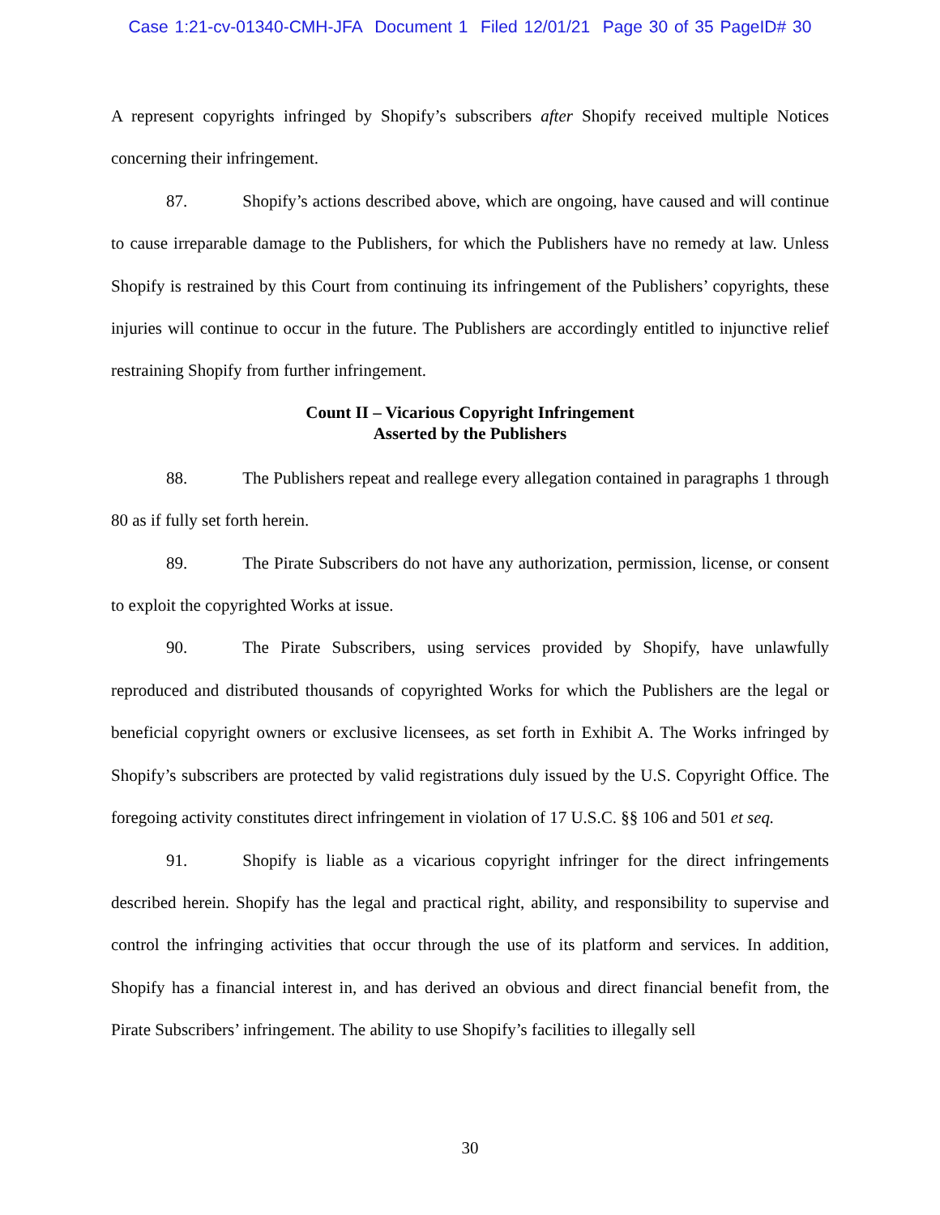Case 1:21-cv-01340-CMH-JFA Document 1 Filed 12/01/21 Page 30 of 35 PageID# 30
A represent copyrights infringed by Shopify’s subscribers after Shopify received multiple Notices concerning their infringement.
87. Shopify’s actions described above, which are ongoing, have caused and will continue to cause irreparable damage to the Publishers, for which the Publishers have no remedy at law. Unless Shopify is restrained by this Court from continuing its infringement of the Publishers’ copyrights, these injuries will continue to occur in the future. The Publishers are accordingly entitled to injunctive relief restraining Shopify from further infringement.
Count II – Vicarious Copyright Infringement
Asserted by the Publishers
88. The Publishers repeat and reallege every allegation contained in paragraphs 1 through 80 as if fully set forth herein.
89. The Pirate Subscribers do not have any authorization, permission, license, or consent to exploit the copyrighted Works at issue.
90. The Pirate Subscribers, using services provided by Shopify, have unlawfully reproduced and distributed thousands of copyrighted Works for which the Publishers are the legal or beneficial copyright owners or exclusive licensees, as set forth in Exhibit A. The Works infringed by Shopify’s subscribers are protected by valid registrations duly issued by the U.S. Copyright Office. The foregoing activity constitutes direct infringement in violation of 17 U.S.C. §§ 106 and 501 et seq.
91. Shopify is liable as a vicarious copyright infringer for the direct infringements described herein. Shopify has the legal and practical right, ability, and responsibility to supervise and control the infringing activities that occur through the use of its platform and services. In addition, Shopify has a financial interest in, and has derived an obvious and direct financial benefit from, the Pirate Subscribers’ infringement. The ability to use Shopify’s facilities to illegally sell
30